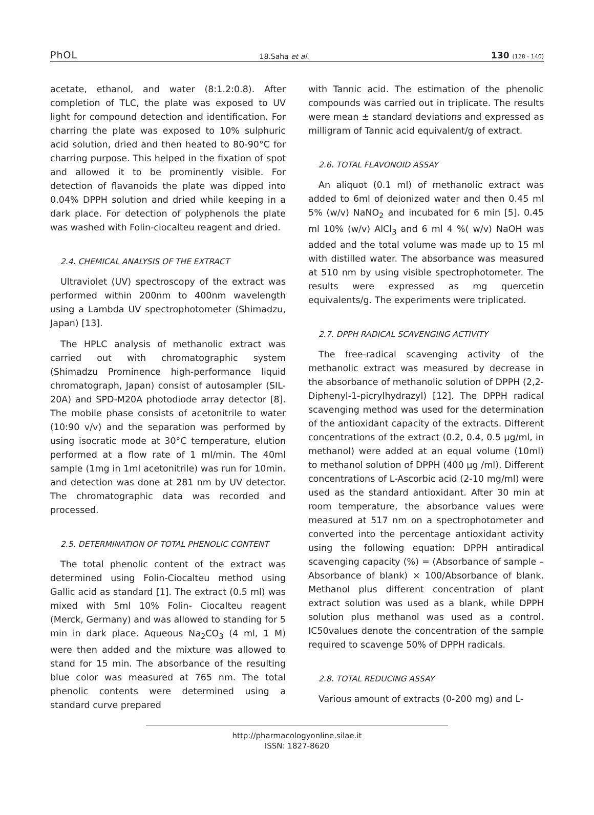PhOL 18.Saha et al. 130 (128 - 140)
acetate, ethanol, and water (8:1.2:0.8). After completion of TLC, the plate was exposed to UV light for compound detection and identification. For charring the plate was exposed to 10% sulphuric acid solution, dried and then heated to 80-90°C for charring purpose. This helped in the fixation of spot and allowed it to be prominently visible. For detection of flavanoids the plate was dipped into 0.04% DPPH solution and dried while keeping in a dark place. For detection of polyphenols the plate was washed with Folin-ciocalteu reagent and dried.
2.4. CHEMICAL ANALYSIS OF THE EXTRACT
Ultraviolet (UV) spectroscopy of the extract was performed within 200nm to 400nm wavelength using a Lambda UV spectrophotometer (Shimadzu, Japan) [13].
The HPLC analysis of methanolic extract was carried out with chromatographic system (Shimadzu Prominence high-performance liquid chromatograph, Japan) consist of autosampler (SIL-20A) and SPD-M20A photodiode array detector [8]. The mobile phase consists of acetonitrile to water (10:90 v/v) and the separation was performed by using isocratic mode at 30°C temperature, elution performed at a flow rate of 1 ml/min. The 40ml sample (1mg in 1ml acetonitrile) was run for 10min. and detection was done at 281 nm by UV detector. The chromatographic data was recorded and processed.
2.5. DETERMINATION OF TOTAL PHENOLIC CONTENT
The total phenolic content of the extract was determined using Folin-Ciocalteu method using Gallic acid as standard [1]. The extract (0.5 ml) was mixed with 5ml 10% Folin- Ciocalteu reagent (Merck, Germany) and was allowed to standing for 5 min in dark place. Aqueous Na<sub>2</sub>CO<sub>3</sub> (4 ml, 1 M) were then added and the mixture was allowed to stand for 15 min. The absorbance of the resulting blue color was measured at 765 nm. The total phenolic contents were determined using a standard curve prepared
with Tannic acid. The estimation of the phenolic compounds was carried out in triplicate. The results were mean ± standard deviations and expressed as milligram of Tannic acid equivalent/g of extract.
2.6. TOTAL FLAVONOID ASSAY
An aliquot (0.1 ml) of methanolic extract was added to 6ml of deionized water and then 0.45 ml 5% (w/v) NaNO<sub>2</sub> and incubated for 6 min [5]. 0.45 ml 10% (w/v) AlCl<sub>3</sub> and 6 ml 4 %( w/v) NaOH was added and the total volume was made up to 15 ml with distilled water. The absorbance was measured at 510 nm by using visible spectrophotometer. The results were expressed as mg quercetin equivalents/g. The experiments were triplicated.
2.7. DPPH RADICAL SCAVENGING ACTIVITY
The free-radical scavenging activity of the methanolic extract was measured by decrease in the absorbance of methanolic solution of DPPH (2,2-Diphenyl-1-picrylhydrazyl) [12]. The DPPH radical scavenging method was used for the determination of the antioxidant capacity of the extracts. Different concentrations of the extract (0.2, 0.4, 0.5 µg/ml, in methanol) were added at an equal volume (10ml) to methanol solution of DPPH (400 µg /ml). Different concentrations of L-Ascorbic acid (2-10 mg/ml) were used as the standard antioxidant. After 30 min at room temperature, the absorbance values were measured at 517 nm on a spectrophotometer and converted into the percentage antioxidant activity using the following equation: DPPH antiradical scavenging capacity (%) = (Absorbance of sample – Absorbance of blank) × 100/Absorbance of blank. Methanol plus different concentration of plant extract solution was used as a blank, while DPPH solution plus methanol was used as a control. IC50values denote the concentration of the sample required to scavenge 50% of DPPH radicals.
2.8. TOTAL REDUCING ASSAY
Various amount of extracts (0-200 mg) and L-
http://pharmacologyonline.silae.it
ISSN: 1827-8620